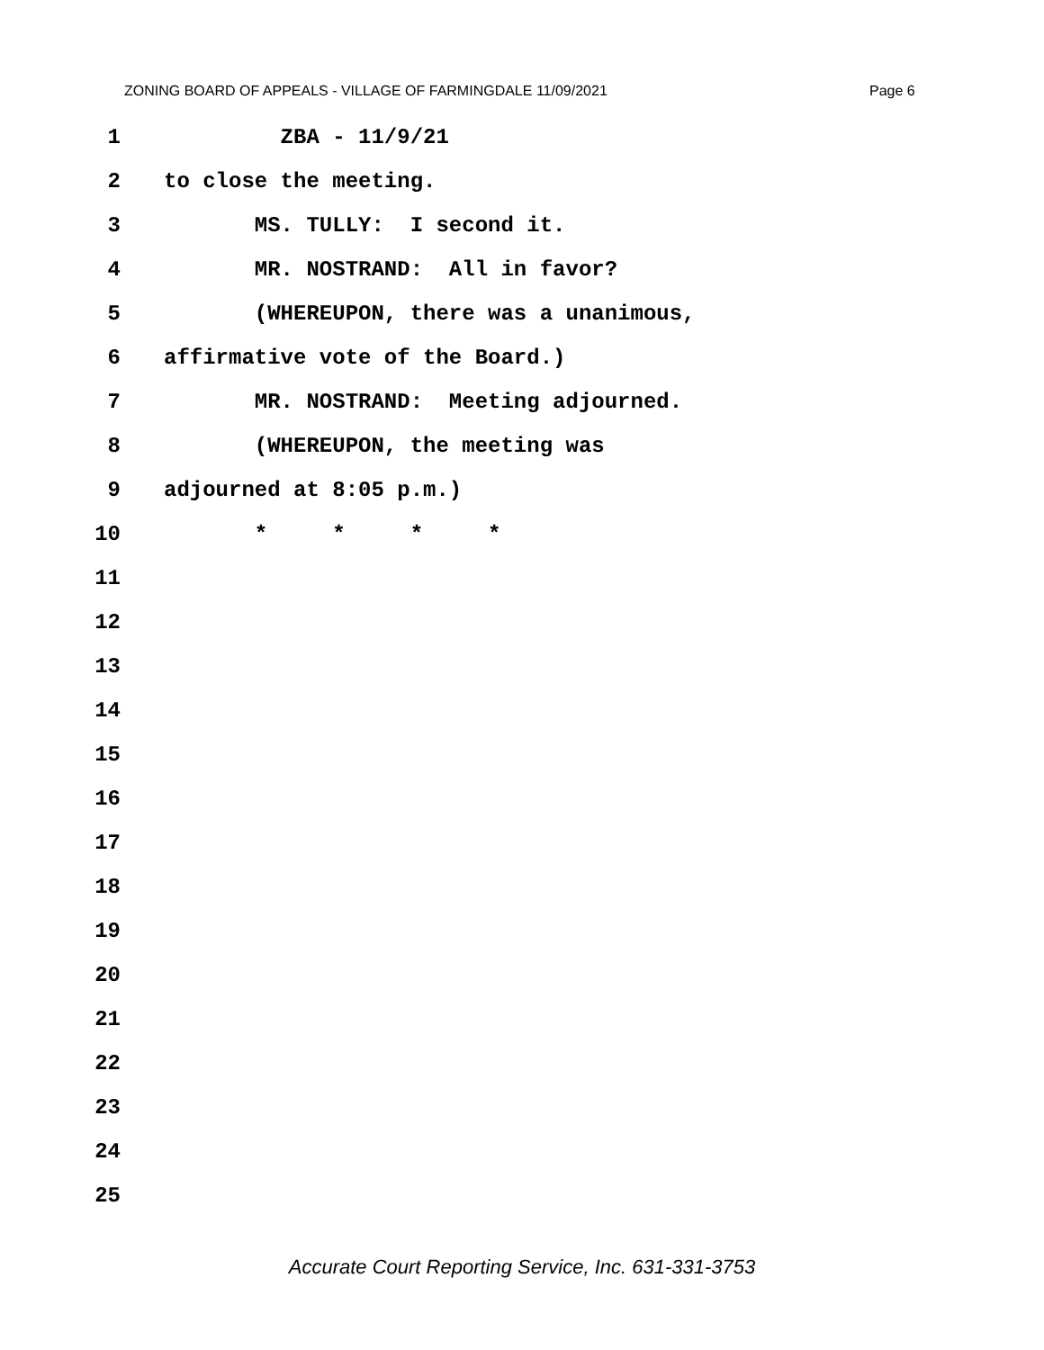ZONING BOARD OF APPEALS - VILLAGE OF FARMINGDALE 11/09/2021 Page 6
1 ZBA - 11/9/21
2 to close the meeting.
3 MS. TULLY: I second it.
4 MR. NOSTRAND: All in favor?
5 (WHEREUPON, there was a unanimous,
6 affirmative vote of the Board.)
7 MR. NOSTRAND: Meeting adjourned.
8 (WHEREUPON, the meeting was
9 adjourned at 8:05 p.m.)
10 * * * *
11
12
13
14
15
16
17
18
19
20
21
22
23
24
25
Accurate Court Reporting Service, Inc. 631-331-3753